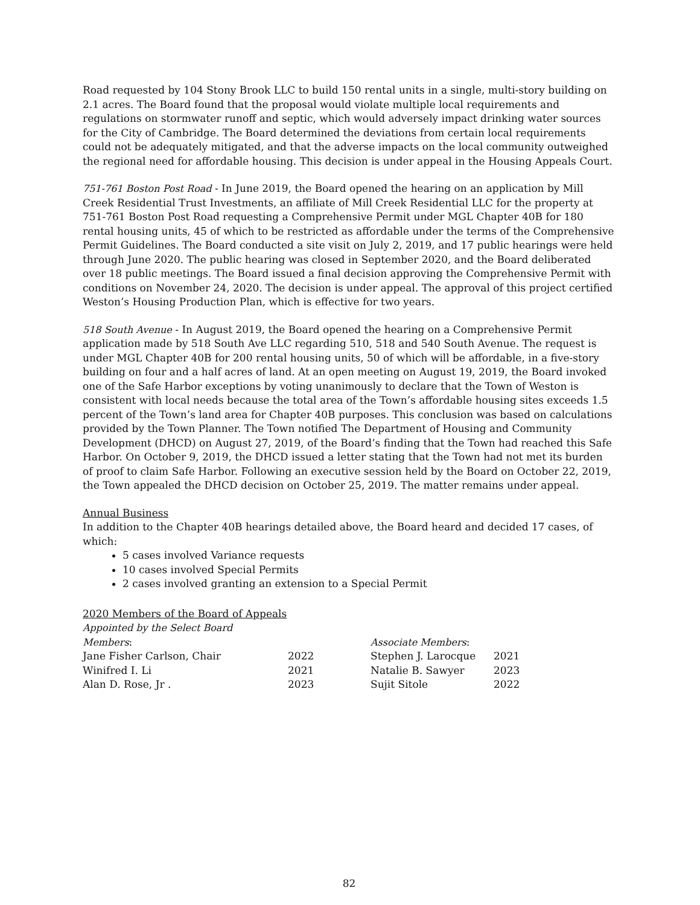Road requested by 104 Stony Brook LLC to build 150 rental units in a single, multi-story building on 2.1 acres. The Board found that the proposal would violate multiple local requirements and regulations on stormwater runoff and septic, which would adversely impact drinking water sources for the City of Cambridge. The Board determined the deviations from certain local requirements could not be adequately mitigated, and that the adverse impacts on the local community outweighed the regional need for affordable housing. This decision is under appeal in the Housing Appeals Court.
751-761 Boston Post Road - In June 2019, the Board opened the hearing on an application by Mill Creek Residential Trust Investments, an affiliate of Mill Creek Residential LLC for the property at 751-761 Boston Post Road requesting a Comprehensive Permit under MGL Chapter 40B for 180 rental housing units, 45 of which to be restricted as affordable under the terms of the Comprehensive Permit Guidelines. The Board conducted a site visit on July 2, 2019, and 17 public hearings were held through June 2020. The public hearing was closed in September 2020, and the Board deliberated over 18 public meetings. The Board issued a final decision approving the Comprehensive Permit with conditions on November 24, 2020. The decision is under appeal. The approval of this project certified Weston’s Housing Production Plan, which is effective for two years.
518 South Avenue - In August 2019, the Board opened the hearing on a Comprehensive Permit application made by 518 South Ave LLC regarding 510, 518 and 540 South Avenue. The request is under MGL Chapter 40B for 200 rental housing units, 50 of which will be affordable, in a five-story building on four and a half acres of land. At an open meeting on August 19, 2019, the Board invoked one of the Safe Harbor exceptions by voting unanimously to declare that the Town of Weston is consistent with local needs because the total area of the Town’s affordable housing sites exceeds 1.5 percent of the Town’s land area for Chapter 40B purposes. This conclusion was based on calculations provided by the Town Planner. The Town notified The Department of Housing and Community Development (DHCD) on August 27, 2019, of the Board’s finding that the Town had reached this Safe Harbor. On October 9, 2019, the DHCD issued a letter stating that the Town had not met its burden of proof to claim Safe Harbor. Following an executive session held by the Board on October 22, 2019, the Town appealed the DHCD decision on October 25, 2019. The matter remains under appeal.
Annual Business
In addition to the Chapter 40B hearings detailed above, the Board heard and decided 17 cases, of which:
5 cases involved Variance requests
10 cases involved Special Permits
2 cases involved granting an extension to a Special Permit
2020 Members of the Board of Appeals
| Appointed by the Select Board | | | |
| Members : | | Associate Members : | |
| Jane Fisher Carlson, Chair | 2022 | Stephen J. Larocque | 2021 |
| Winifred I. Li | 2021 | Natalie B. Sawyer | 2023 |
| Alan D. Rose, Jr . | 2023 | Sujit Sitole | 2022 |
82